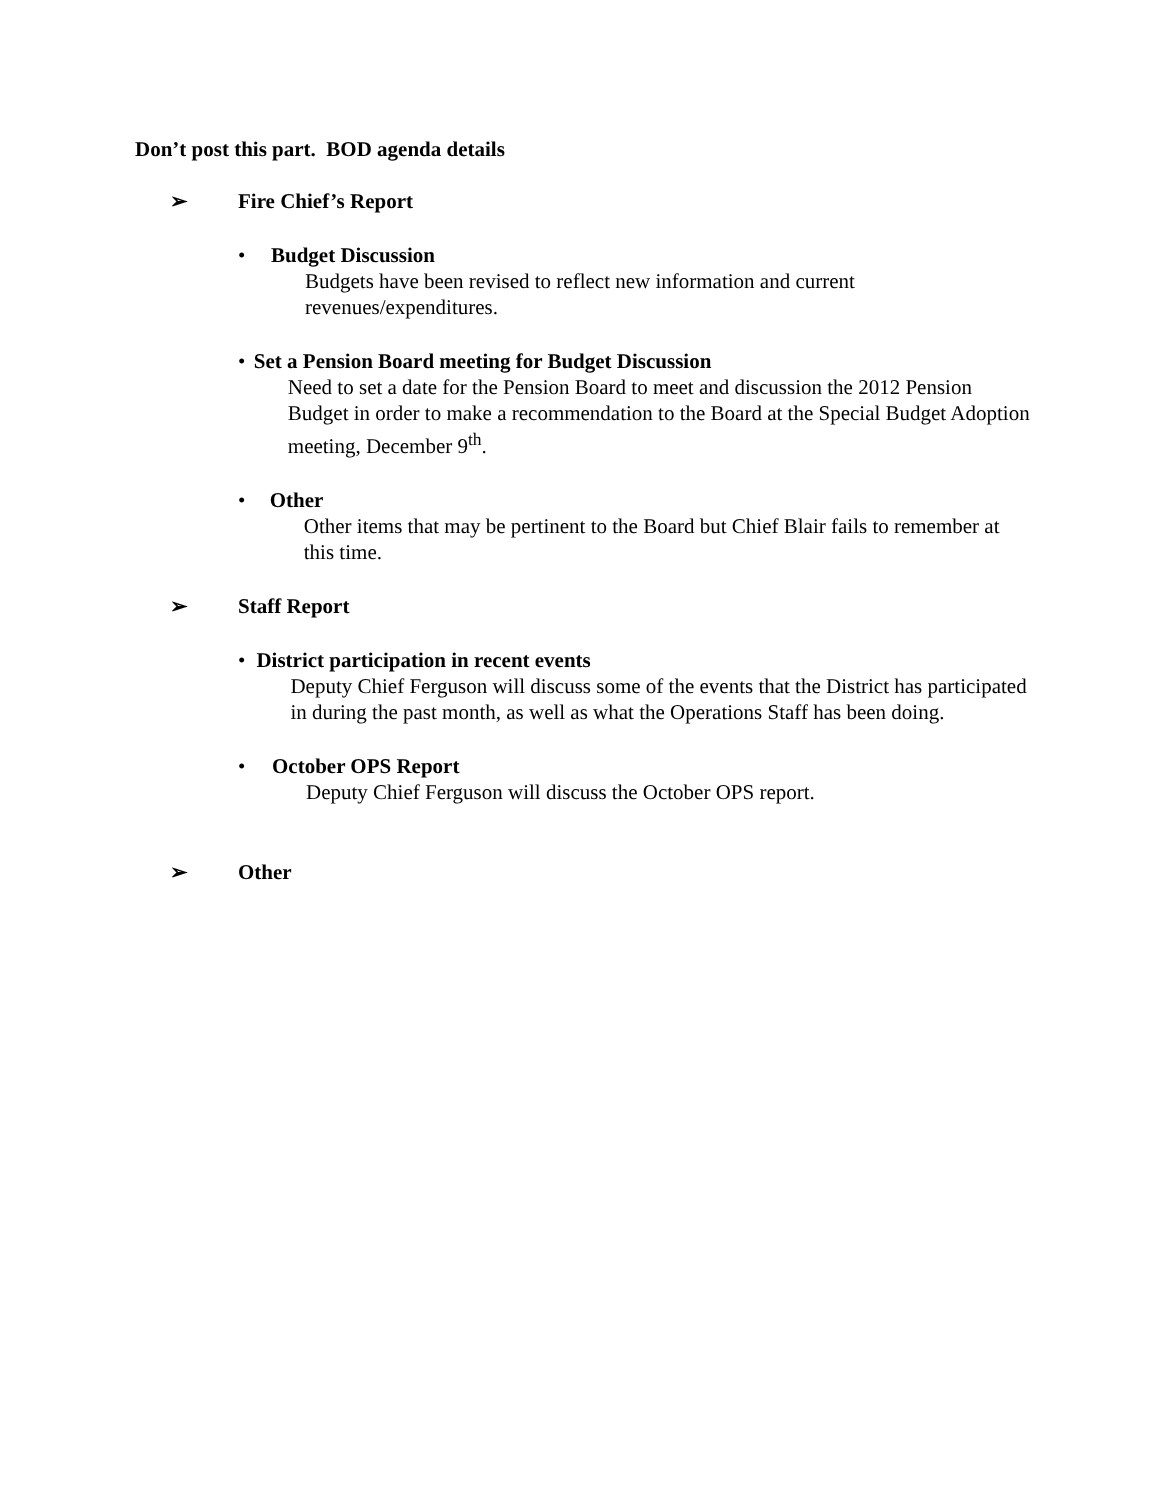Don’t post this part. BOD agenda details
➢ Fire Chief’s Report
• Budget Discussion
Budgets have been revised to reflect new information and current revenues/expenditures.
• Set a Pension Board meeting for Budget Discussion
Need to set a date for the Pension Board to meet and discussion the 2012 Pension Budget in order to make a recommendation to the Board at the Special Budget Adoption meeting, December 9<sup>th</sup>.
• Other
Other items that may be pertinent to the Board but Chief Blair fails to remember at this time.
➢ Staff Report
• District participation in recent events
Deputy Chief Ferguson will discuss some of the events that the District has participated in during the past month, as well as what the Operations Staff has been doing.
• October OPS Report
Deputy Chief Ferguson will discuss the October OPS report.
➢ Other